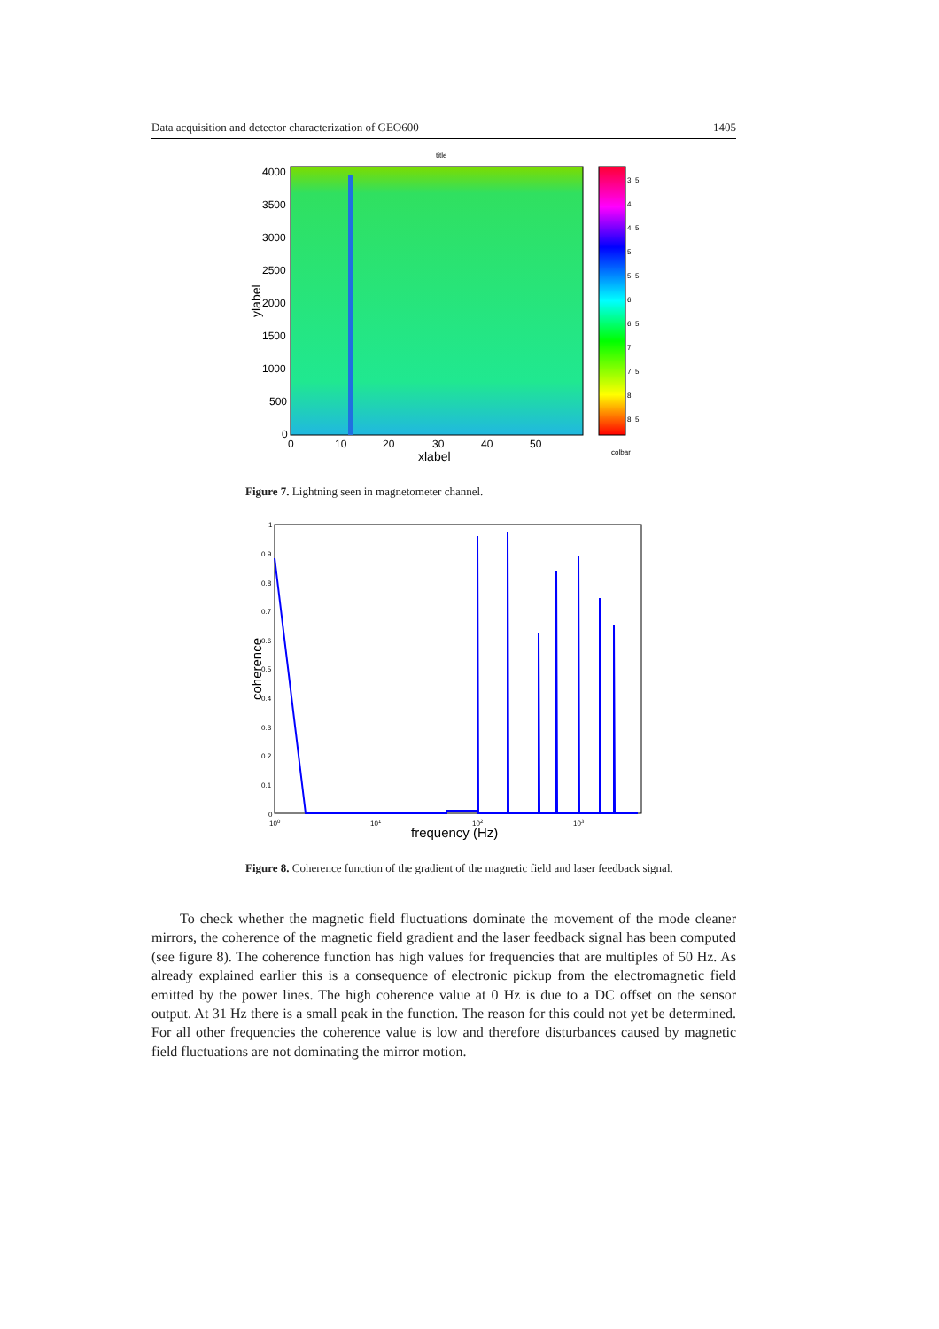Data acquisition and detector characterization of GEO600 1405
title
4000
3500
3000
2500
2000
1500
1000
500
0
0
10
20
30
40
50
xlabel
ylabel
3. 5
4
4. 5
5
5. 5
6
6. 5
7
7. 5
8
8. 5
colbar
Figure 7. Lightning seen in magnetometer channel.
1
0.9
0.8
0.7
0.6
0.5
0.4
0.3
0.2
0.1
0
100
101
102
103
frequency (Hz)
coherence
Figure 8. Coherence function of the gradient of the magnetic field and laser feedback signal.
To check whether the magnetic field fluctuations dominate the movement of the mode cleaner mirrors, the coherence of the magnetic field gradient and the laser feedback signal has been computed (see figure 8). The coherence function has high values for frequencies that are multiples of 50 Hz. As already explained earlier this is a consequence of electronic pickup from the electromagnetic field emitted by the power lines. The high coherence value at 0 Hz is due to a DC offset on the sensor output. At 31 Hz there is a small peak in the function. The reason for this could not yet be determined. For all other frequencies the coherence value is low and therefore disturbances caused by magnetic field fluctuations are not dominating the mirror motion.